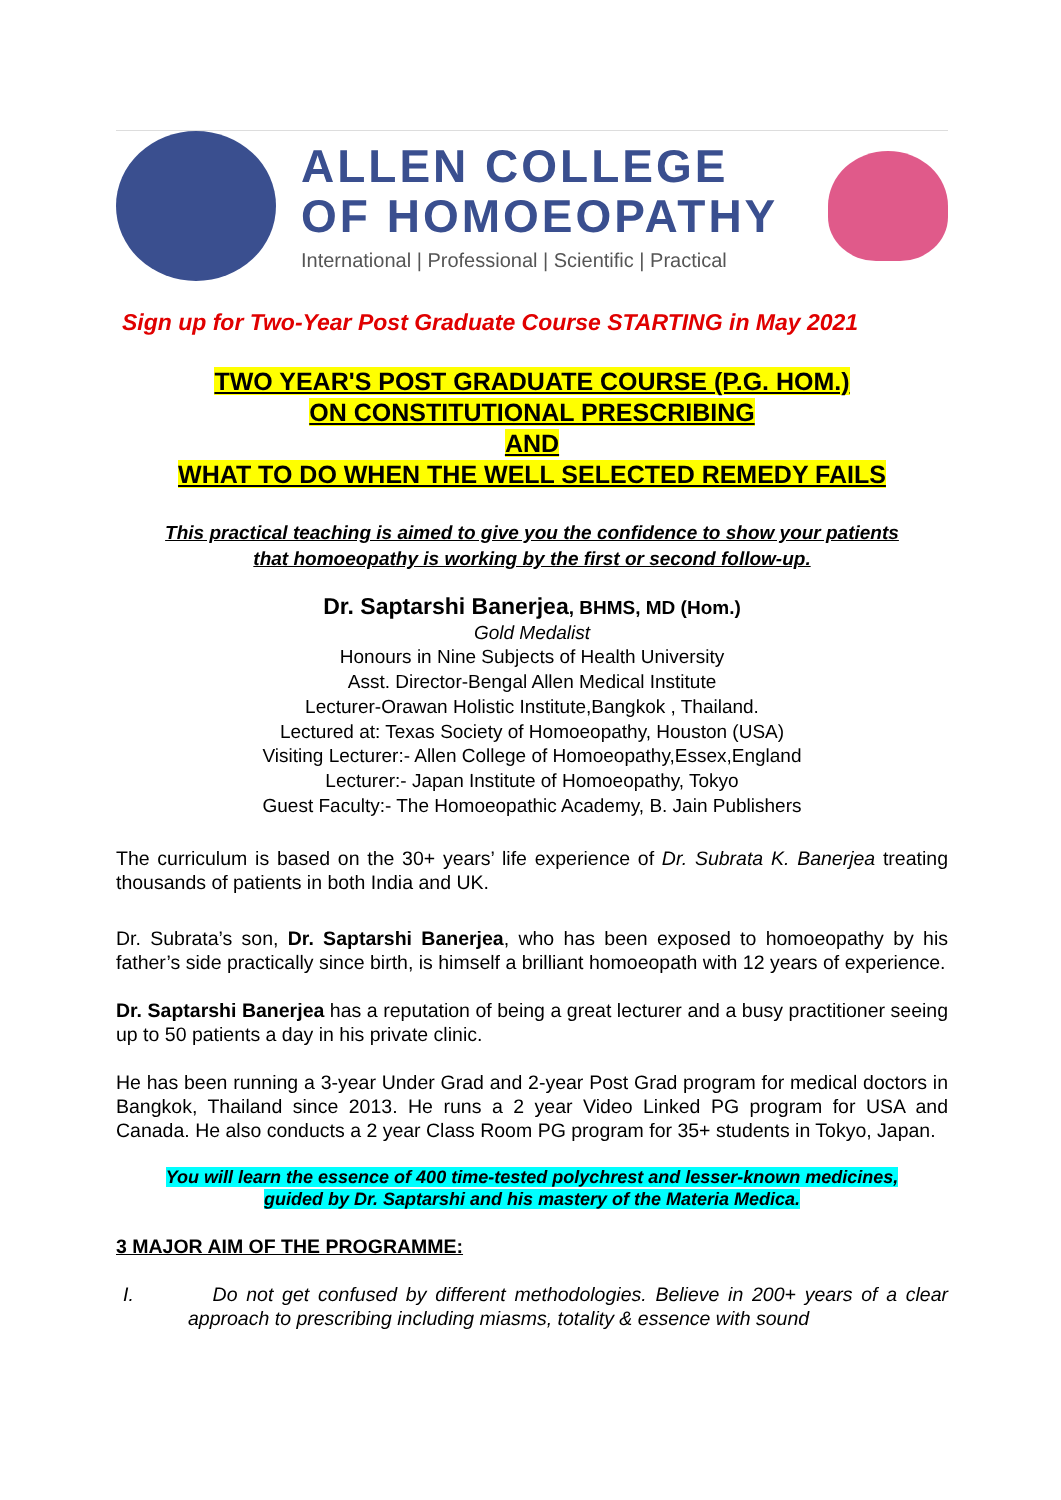ALLEN COLLEGE
OF HOMOEOPATHY
International | Professional | Scientific | Practical
Sign up for Two-Year Post Graduate Course STARTING in May 2021
TWO YEAR'S POST GRADUATE COURSE (P.G. HOM.)
ON CONSTITUTIONAL PRESCRIBING
AND
WHAT TO DO WHEN THE WELL SELECTED REMEDY FAILS
This practical teaching is aimed to give you the confidence to show your patients
that homoeopathy is working by the first or second follow-up.
Dr. Saptarshi Banerjea, BHMS, MD (Hom.)
Gold Medalist
Honours in Nine Subjects of Health University
Asst. Director-Bengal Allen Medical Institute
Lecturer-Orawan Holistic Institute,Bangkok , Thailand.
Lectured at: Texas Society of Homoeopathy, Houston (USA)
Visiting Lecturer:- Allen College of Homoeopathy,Essex,England
Lecturer:- Japan Institute of Homoeopathy, Tokyo
Guest Faculty:- The Homoeopathic Academy, B. Jain Publishers
The curriculum is based on the 30+ years’ life experience of Dr. Subrata K. Banerjea treating thousands of patients in both India and UK.
Dr. Subrata’s son, Dr. Saptarshi Banerjea, who has been exposed to homoeopathy by his father’s side practically since birth, is himself a brilliant homoeopath with 12 years of experience.
Dr. Saptarshi Banerjea has a reputation of being a great lecturer and a busy practitioner seeing up to 50 patients a day in his private clinic.
He has been running a 3-year Under Grad and 2-year Post Grad program for medical doctors in Bangkok, Thailand since 2013. He runs a 2 year Video Linked PG program for USA and Canada. He also conducts a 2 year Class Room PG program for 35+ students in Tokyo, Japan.
You will learn the essence of 400 time-tested polychrest and lesser-known medicines,
guided by Dr. Saptarshi and his mastery of the Materia Medica.
3 MAJOR AIM OF THE PROGRAMME:
I. Do not get confused by different methodologies. Believe in 200+ years of a clear approach to prescribing including miasms, totality & essence with sound